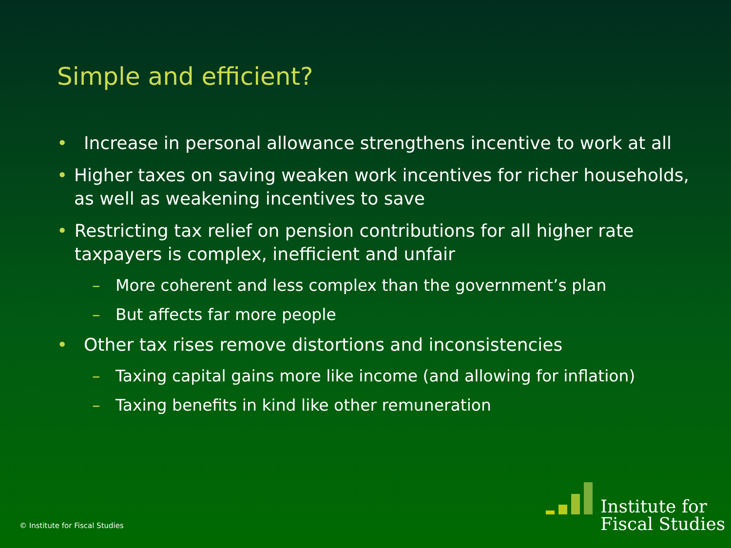Simple and efficient?
• Increase in personal allowance strengthens incentive to work at all
• Higher taxes on saving weaken work incentives for richer households, as well as weakening incentives to save
• Restricting tax relief on pension contributions for all higher rate taxpayers is complex, inefficient and unfair
– More coherent and less complex than the government’s plan
– But affects far more people
• Other tax rises remove distortions and inconsistencies
– Taxing capital gains more like income (and allowing for inflation)
– Taxing benefits in kind like other remuneration
© Institute for Fiscal Studies
Institute for
Fiscal Studies